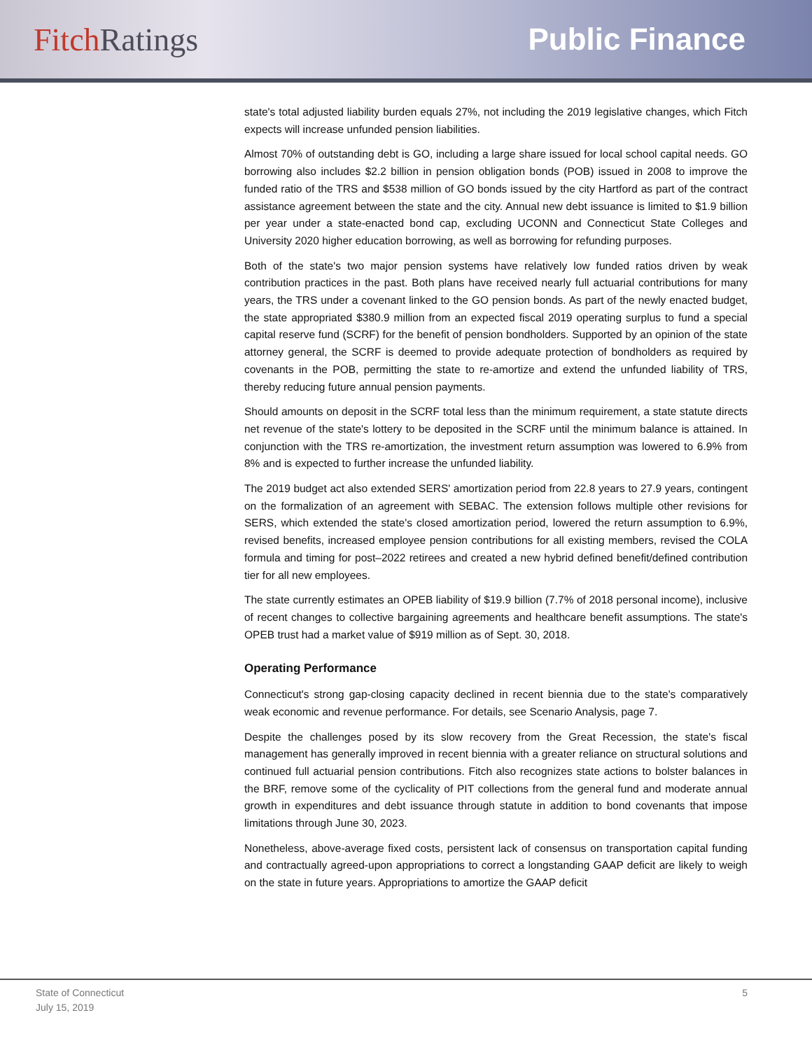Fitch Ratings Public Finance
state's total adjusted liability burden equals 27%, not including the 2019 legislative changes, which Fitch expects will increase unfunded pension liabilities.
Almost 70% of outstanding debt is GO, including a large share issued for local school capital needs. GO borrowing also includes $2.2 billion in pension obligation bonds (POB) issued in 2008 to improve the funded ratio of the TRS and $538 million of GO bonds issued by the city Hartford as part of the contract assistance agreement between the state and the city. Annual new debt issuance is limited to $1.9 billion per year under a state-enacted bond cap, excluding UCONN and Connecticut State Colleges and University 2020 higher education borrowing, as well as borrowing for refunding purposes.
Both of the state's two major pension systems have relatively low funded ratios driven by weak contribution practices in the past. Both plans have received nearly full actuarial contributions for many years, the TRS under a covenant linked to the GO pension bonds. As part of the newly enacted budget, the state appropriated $380.9 million from an expected fiscal 2019 operating surplus to fund a special capital reserve fund (SCRF) for the benefit of pension bondholders. Supported by an opinion of the state attorney general, the SCRF is deemed to provide adequate protection of bondholders as required by covenants in the POB, permitting the state to re-amortize and extend the unfunded liability of TRS, thereby reducing future annual pension payments.
Should amounts on deposit in the SCRF total less than the minimum requirement, a state statute directs net revenue of the state's lottery to be deposited in the SCRF until the minimum balance is attained. In conjunction with the TRS re-amortization, the investment return assumption was lowered to 6.9% from 8% and is expected to further increase the unfunded liability.
The 2019 budget act also extended SERS' amortization period from 22.8 years to 27.9 years, contingent on the formalization of an agreement with SEBAC. The extension follows multiple other revisions for SERS, which extended the state's closed amortization period, lowered the return assumption to 6.9%, revised benefits, increased employee pension contributions for all existing members, revised the COLA formula and timing for post–2022 retirees and created a new hybrid defined benefit/defined contribution tier for all new employees.
The state currently estimates an OPEB liability of $19.9 billion (7.7% of 2018 personal income), inclusive of recent changes to collective bargaining agreements and healthcare benefit assumptions. The state's OPEB trust had a market value of $919 million as of Sept. 30, 2018.
Operating Performance
Connecticut's strong gap-closing capacity declined in recent biennia due to the state's comparatively weak economic and revenue performance. For details, see Scenario Analysis, page 7.
Despite the challenges posed by its slow recovery from the Great Recession, the state's fiscal management has generally improved in recent biennia with a greater reliance on structural solutions and continued full actuarial pension contributions. Fitch also recognizes state actions to bolster balances in the BRF, remove some of the cyclicality of PIT collections from the general fund and moderate annual growth in expenditures and debt issuance through statute in addition to bond covenants that impose limitations through June 30, 2023.
Nonetheless, above-average fixed costs, persistent lack of consensus on transportation capital funding and contractually agreed-upon appropriations to correct a longstanding GAAP deficit are likely to weigh on the state in future years. Appropriations to amortize the GAAP deficit
State of Connecticut
July 15, 2019
5